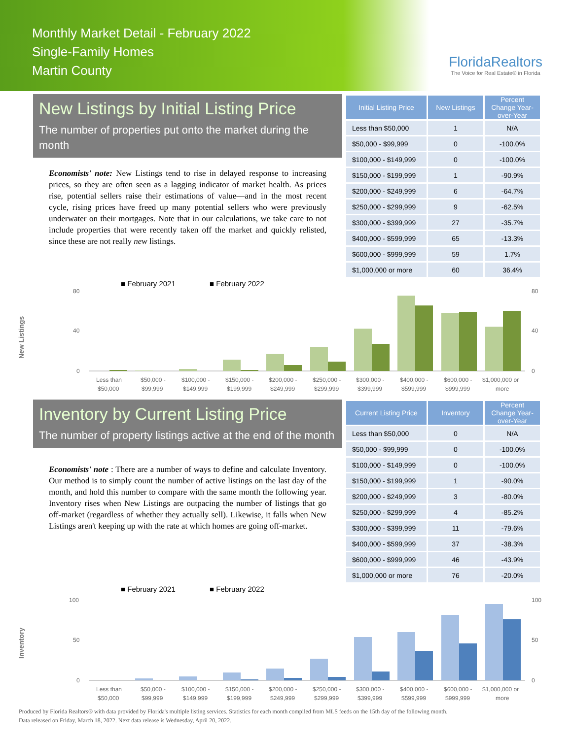Monthly Market Detail - February 2022
Single-Family Homes
Martin County
FloridaRealtors
The Voice for Real Estate® in Florida
New Listings by Initial Listing Price
The number of properties put onto the market during the month
Economists' note: New Listings tend to rise in delayed response to increasing prices, so they are often seen as a lagging indicator of market health. As prices rise, potential sellers raise their estimations of value—and in the most recent cycle, rising prices have freed up many potential sellers who were previously underwater on their mortgages. Note that in our calculations, we take care to not include properties that were recently taken off the market and quickly relisted, since these are not really new listings.
| Initial Listing Price | New Listings | Percent Change Year-over-Year |
| --- | --- | --- |
| Less than $50,000 | 1 | N/A |
| $50,000 - $99,999 | 0 | -100.0% |
| $100,000 - $149,999 | 0 | -100.0% |
| $150,000 - $199,999 | 1 | -90.9% |
| $200,000 - $249,999 | 6 | -64.7% |
| $250,000 - $299,999 | 9 | -62.5% |
| $300,000 - $399,999 | 27 | -35.7% |
| $400,000 - $599,999 | 65 | -13.3% |
| $600,000 - $999,999 | 59 | 1.7% |
| $1,000,000 or more | 60 | 36.4% |
New Listings
■ February 2021
■ February 2022
0
40
80
0
40
80
Less than
$50,000 -
$100,000 -
$150,000 -
$200,000 -
$250,000 -
$300,000 -
$400,000 -
$600,000 -
$1,000,000 or
$50,000
$99,999
$149,999
$199,999
$249,999
$299,999
$399,999
$599,999
$999,999
more
Inventory by Current Listing Price
The number of property listings active at the end of the month
Economists' note : There are a number of ways to define and calculate Inventory. Our method is to simply count the number of active listings on the last day of the month, and hold this number to compare with the same month the following year. Inventory rises when New Listings are outpacing the number of listings that go off-market (regardless of whether they actually sell). Likewise, it falls when New Listings aren't keeping up with the rate at which homes are going off-market.
| Current Listing Price | Inventory | Percent Change Year-over-Year |
| --- | --- | --- |
| Less than $50,000 | 0 | N/A |
| $50,000 - $99,999 | 0 | -100.0% |
| $100,000 - $149,999 | 0 | -100.0% |
| $150,000 - $199,999 | 1 | -90.0% |
| $200,000 - $249,999 | 3 | -80.0% |
| $250,000 - $299,999 | 4 | -85.2% |
| $300,000 - $399,999 | 11 | -79.6% |
| $400,000 - $599,999 | 37 | -38.3% |
| $600,000 - $999,999 | 46 | -43.9% |
| $1,000,000 or more | 76 | -20.0% |
Inventory
■ February 2021
■ February 2022
0
50
100
0
50
100
Less than
$50,000 -
$100,000 -
$150,000 -
$200,000 -
$250,000 -
$300,000 -
$400,000 -
$600,000 -
$1,000,000 or
$50,000
$99,999
$149,999
$199,999
$249,999
$299,999
$399,999
$599,999
$999,999
more
Produced by Florida Realtors® with data provided by Florida's multiple listing services. Statistics for each month compiled from MLS feeds on the 15th day of the following month.
Data released on Friday, March 18, 2022. Next data release is Wednesday, April 20, 2022.